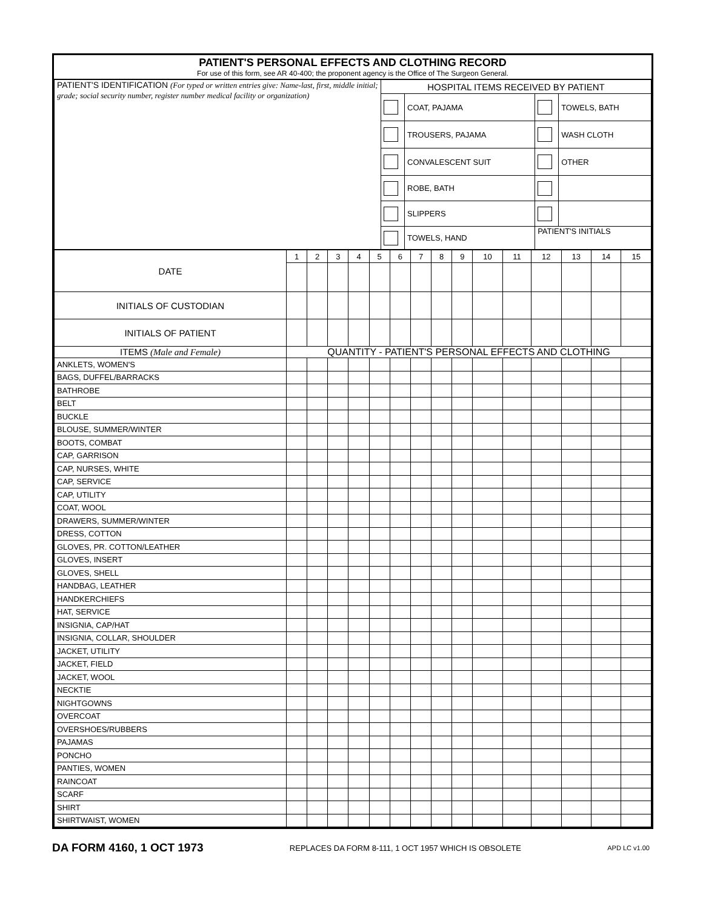PATIENT'S PERSONAL EFFECTS AND CLOTHING RECORD
For use of this form, see AR 40-400; the proponent agency is the Office of The Surgeon General.
| PATIENT'S IDENTIFICATION (For typed or written entries give: Name-last, first, middle initial; grade; social security number, register number medical facility or organization) | HOSPITAL ITEMS RECEIVED BY PATIENT | | | |
| | | COAT, PAJAMA | | TOWELS, BATH |
| | | TROUSERS, PAJAMA | | WASH CLOTH |
| | | CONVALESCENT SUIT | | OTHER |
| | | ROBE, BATH | | |
| | | SLIPPERS | | |
| | | TOWELS, HAND | PATIENT'S INITIALS | |
| DATE | 1 | 2 | 3 | 4 | 5 | 6 | 7 | 8 | 9 | 10 | 11 | 12 | 13 | 14 | 15 |
| INITIALS OF CUSTODIAN | | | | | | | | | | | | | | | |
| INITIALS OF PATIENT | | | | | | | | | | | | | | | |
| ITEMS (Male and Female) | QUANTITY - PATIENT'S PERSONAL EFFECTS AND CLOTHING | | | | | | | | | | | | | | |
| ANKLETS, WOMEN'S | | | | | | | | | | | | | | | |
| BAGS, DUFFEL/BARRACKS | | | | | | | | | | | | | | | |
| BATHROBE | | | | | | | | | | | | | | | |
| BELT | | | | | | | | | | | | | | | |
| BUCKLE | | | | | | | | | | | | | | | |
| BLOUSE, SUMMER/WINTER | | | | | | | | | | | | | | | |
| BOOTS, COMBAT | | | | | | | | | | | | | | | |
| CAP, GARRISON | | | | | | | | | | | | | | | |
| CAP, NURSES, WHITE | | | | | | | | | | | | | | | |
| CAP, SERVICE | | | | | | | | | | | | | | | |
| CAP, UTILITY | | | | | | | | | | | | | | | |
| COAT, WOOL | | | | | | | | | | | | | | | |
| DRAWERS, SUMMER/WINTER | | | | | | | | | | | | | | | |
| DRESS, COTTON | | | | | | | | | | | | | | | |
| GLOVES, PR. COTTON/LEATHER | | | | | | | | | | | | | | | |
| GLOVES, INSERT | | | | | | | | | | | | | | | |
| GLOVES, SHELL | | | | | | | | | | | | | | | |
| HANDBAG, LEATHER | | | | | | | | | | | | | | | |
| HANDKERCHIEFS | | | | | | | | | | | | | | | |
| HAT, SERVICE | | | | | | | | | | | | | | | |
| INSIGNIA, CAP/HAT | | | | | | | | | | | | | | | |
| INSIGNIA, COLLAR, SHOULDER | | | | | | | | | | | | | | | |
| JACKET, UTILITY | | | | | | | | | | | | | | | |
| JACKET, FIELD | | | | | | | | | | | | | | | |
| JACKET, WOOL | | | | | | | | | | | | | | | |
| NECKTIE | | | | | | | | | | | | | | | |
| NIGHTGOWNS | | | | | | | | | | | | | | | |
| OVERCOAT | | | | | | | | | | | | | | | |
| OVERSHOES/RUBBERS | | | | | | | | | | | | | | | |
| PAJAMAS | | | | | | | | | | | | | | | |
| PONCHO | | | | | | | | | | | | | | | |
| PANTIES, WOMEN | | | | | | | | | | | | | | | |
| RAINCOAT | | | | | | | | | | | | | | | |
| SCARF | | | | | | | | | | | | | | | |
| SHIRT | | | | | | | | | | | | | | | |
| SHIRTWAIST, WOMEN | | | | | | | | | | | | | | | |
DA FORM 4160, 1 OCT 1973 REPLACES DA FORM 8-111, 1 OCT 1957 WHICH IS OBSOLETE APD LC v1.00